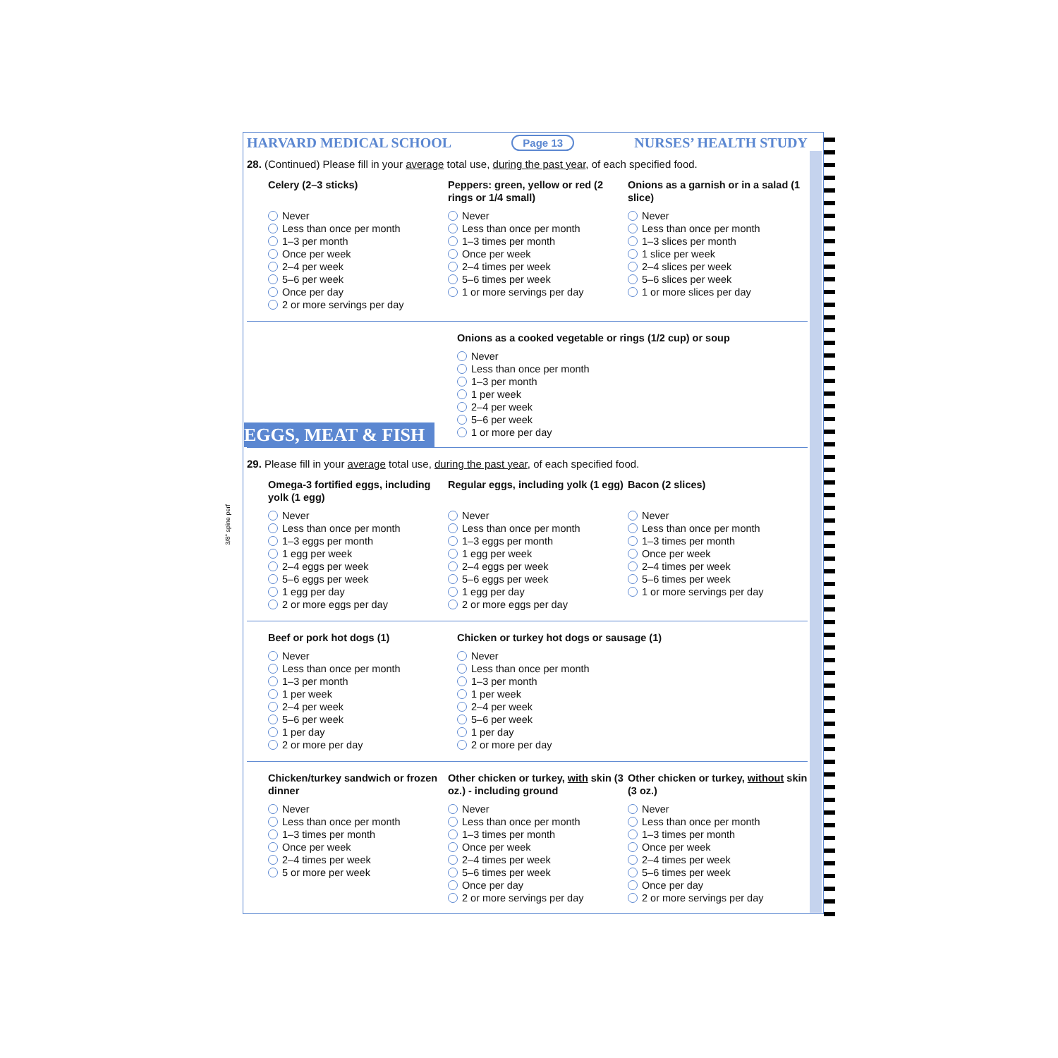HARVARD MEDICAL SCHOOL Page 13 NURSES’ HEALTH STUDY
28. (Continued) Please fill in your average total use, during the past year, of each specified food.
Celery (2–3 sticks)
Never
Less than once per month
1–3 per month
Once per week
2–4 per week
5–6 per week
Once per day
2 or more servings per day
Peppers: green, yellow or red (2 rings or 1/4 small)
Never
Less than once per month
1–3 times per month
Once per week
2–4 times per week
5–6 times per week
1 or more servings per day
Onions as a garnish or in a salad (1 slice)
Never
Less than once per month
1–3 slices per month
1 slice per week
2–4 slices per week
5–6 slices per week
1 or more slices per day
EGGS, MEAT & FISH
Onions as a cooked vegetable or rings (1/2 cup) or soup
Never
Less than once per month
1–3 per month
1 per week
2–4 per week
5–6 per week
1 or more per day
29. Please fill in your average total use, during the past year, of each specified food.
Omega-3 fortified eggs, including yolk (1 egg)
Never
Less than once per month
1–3 eggs per month
1 egg per week
2–4 eggs per week
5–6 eggs per week
1 egg per day
2 or more eggs per day
Regular eggs, including yolk (1 egg)
Never
Less than once per month
1–3 eggs per month
1 egg per week
2–4 eggs per week
5–6 eggs per week
1 egg per day
2 or more eggs per day
Bacon (2 slices)
Never
Less than once per month
1–3 times per month
Once per week
2–4 times per week
5–6 times per week
1 or more servings per day
Beef or pork hot dogs (1)
Never
Less than once per month
1–3 per month
1 per week
2–4 per week
5–6 per week
1 per day
2 or more per day
Chicken or turkey hot dogs or sausage (1)
Never
Less than once per month
1–3 per month
1 per week
2–4 per week
5–6 per week
1 per day
2 or more per day
Chicken/turkey sandwich or frozen dinner
Never
Less than once per month
1–3 times per month
Once per week
2–4 times per week
5 or more per week
Other chicken or turkey, with skin (3 oz.) - including ground
Never
Less than once per month
1–3 times per month
Once per week
2–4 times per week
5–6 times per week
Once per day
2 or more servings per day
Other chicken or turkey, without skin (3 oz.)
Never
Less than once per month
1–3 times per month
Once per week
2–4 times per week
5–6 times per week
Once per day
2 or more servings per day
3/8" spine perf